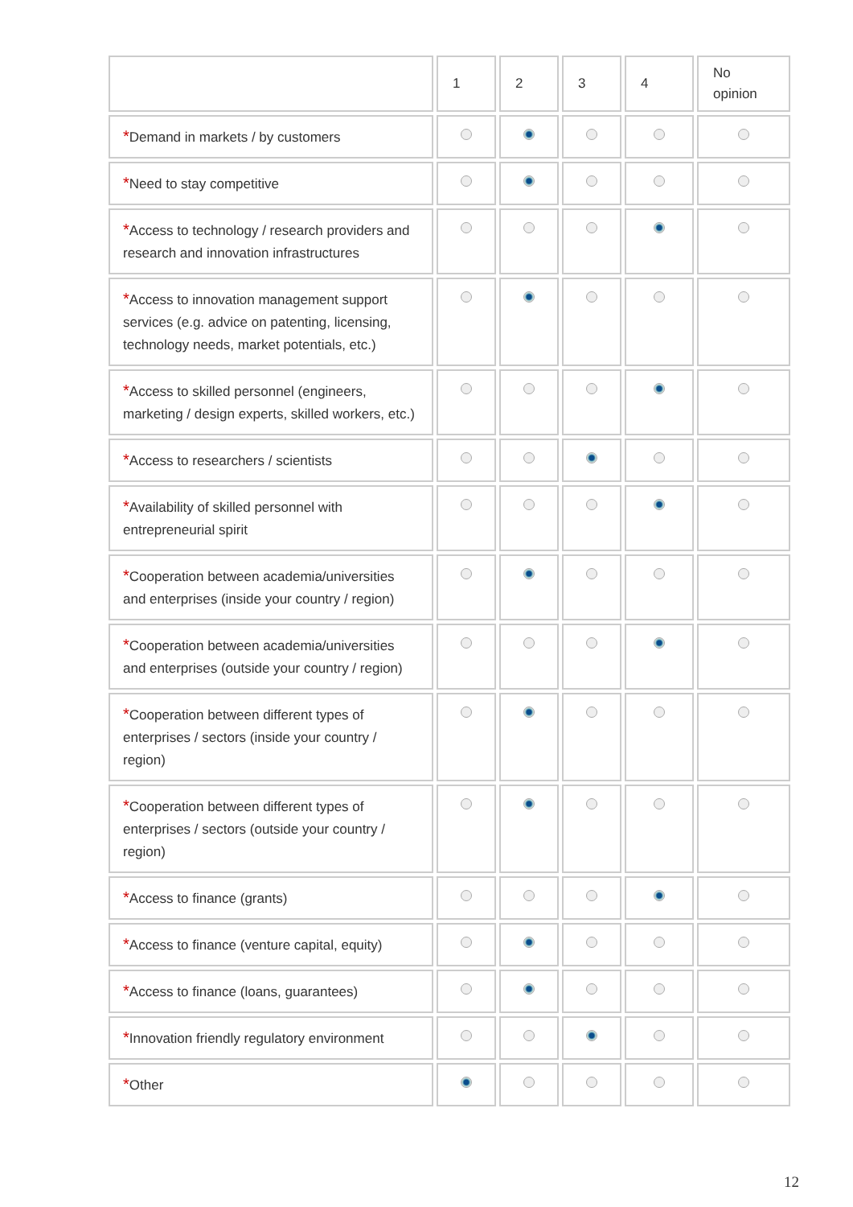| | 1 | 2 | 3 | 4 | No opinion |
| --- | --- | --- | --- | --- | --- |
| * Demand in markets / by customers | | | | | |
| * Need to stay competitive | | | | | |
| * Access to technology / research providers and research and innovation infrastructures | | | | | |
| * Access to innovation management support services (e.g. advice on patenting, licensing, technology needs, market potentials, etc.) | | | | | |
| * Access to skilled personnel (engineers, marketing / design experts, skilled workers, etc.) | | | | | |
| * Access to researchers / scientists | | | | | |
| * Availability of skilled personnel with entrepreneurial spirit | | | | | |
| * Cooperation between academia/universities and enterprises (inside your country / region) | | | | | |
| * Cooperation between academia/universities and enterprises (outside your country / region) | | | | | |
| * Cooperation between different types of enterprises / sectors (inside your country / region) | | | | | |
| * Cooperation between different types of enterprises / sectors (outside your country / region) | | | | | |
| * Access to finance (grants) | | | | | |
| * Access to finance (venture capital, equity) | | | | | |
| * Access to finance (loans, guarantees) | | | | | |
| * Innovation friendly regulatory environment | | | | | |
| * Other | | | | | |
12